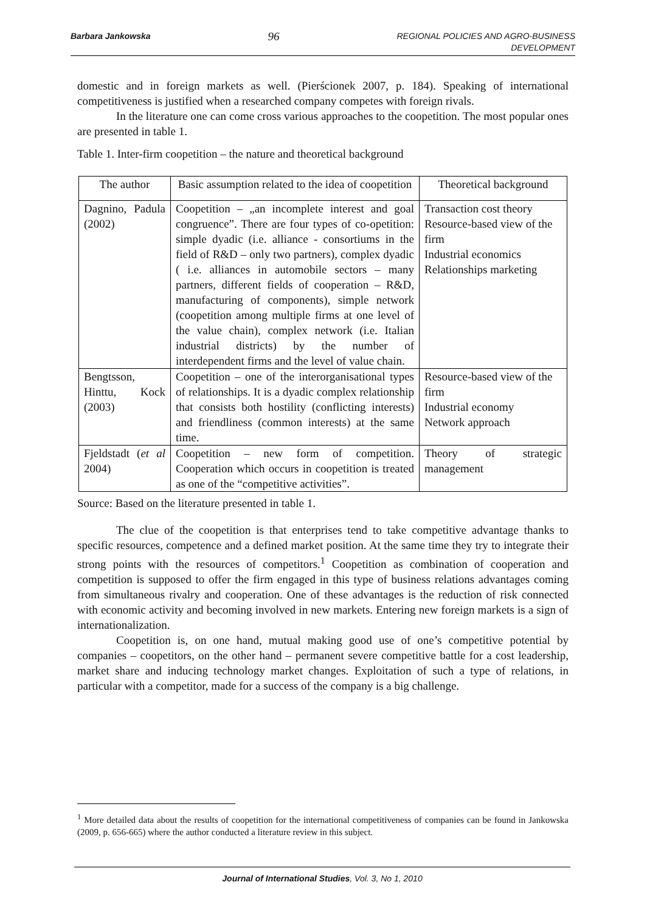Barbara Jankowska 96 REGIONAL POLICIES AND AGRO-BUSINESS
DEVELOPMENT
domestic and in foreign markets as well. (Pierścionek 2007, p. 184). Speaking of international competitiveness is justified when a researched company competes with foreign rivals.
In the literature one can come cross various approaches to the coopetition. The most popular ones are presented in table 1.
Table 1. Inter-firm coopetition – the nature and theoretical background
| The author | Basic assumption related to the idea of coopetition | Theoretical background |
| --- | --- | --- |
| Dagnino, Padula (2002) | Coopetition – „an incomplete interest and goal congruence”. There are four types of co-opetition: simple dyadic (i.e. alliance - consortiums in the field of R&D – only two partners), complex dyadic ( i.e. alliances in automobile sectors – many partners, different fields of cooperation – R&D, manufacturing of components), simple network (coopetition among multiple firms at one level of the value chain), complex network (i.e. Italian industrial districts) by the number of interdependent firms and the level of value chain. | Transaction cost theory Resource-based view of the firm Industrial economics Relationships marketing |
| Bengtsson, Hinttu, Kock (2003) | Coopetition – one of the interorganisational types of relationships. It is a dyadic complex relationship that consists both hostility (conflicting interests) and friendliness (common interests) at the same time. | Resource-based view of the firm Industrial economy Network approach |
| Fjeldstadt ( et al 2004) | Coopetition – new form of competition. Cooperation which occurs in coopetition is treated as one of the “competitive activities”. | Theory of strategic management |
Source: Based on the literature presented in table 1.
The clue of the coopetition is that enterprises tend to take competitive advantage thanks to specific resources, competence and a defined market position. At the same time they try to integrate their strong points with the resources of competitors.<sup>1</sup> Coopetition as combination of cooperation and competition is supposed to offer the firm engaged in this type of business relations advantages coming from simultaneous rivalry and cooperation. One of these advantages is the reduction of risk connected with economic activity and becoming involved in new markets. Entering new foreign markets is a sign of internationalization.
Coopetition is, on one hand, mutual making good use of one’s competitive potential by companies – coopetitors, on the other hand – permanent severe competitive battle for a cost leadership, market share and inducing technology market changes. Exploitation of such a type of relations, in particular with a competitor, made for a success of the company is a big challenge.
<sup>1</sup> More detailed data about the results of coopetition for the international competitiveness of companies can be found in Jankowska (2009, p. 656-665) where the author conducted a literature review in this subject.
Journal of International Studies, Vol. 3, No 1, 2010